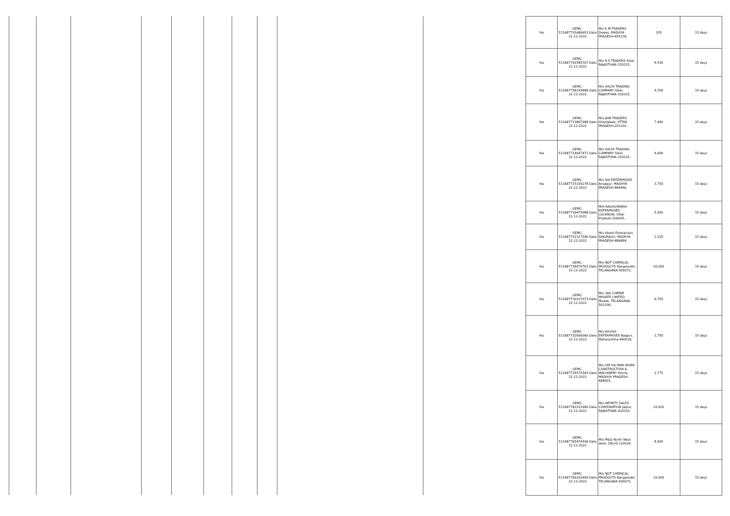| Yes | GEMC-511687791686653 Date 21-12-2022 | M/s K M TRADERS Dewas, MADHYA PRADESH-455118, | 325 | 15 days |
| Yes | GEMC-511687792585307 Date 21-12-2022 | M/s R.S.TRADERS Sikar, RAJASTHAN-332025, | 4,530 | 15 days |
| Yes | GEMC-511687796149888 Date 21-12-2022 | M/s SACHI TRADING COMPANY Sikar, RAJASTHAN-332025, | 5,700 | 15 days |
| Yes | GEMC-511687713867988 Date 21-12-2022 | M/s JAIN TRADERS Ghaziabad, UTTAR PRADESH-201102, | 7,440 | 15 days |
| Yes | GEMC-511687714667471 Date 21-12-2022 | M/s SACHI TRADING COMPANY Sikar, RAJASTHAN-332025, | 4,690 | 15 days |
| Yes | GEMC-511687715339278 Date 21-12-2022 | M/s SAI ENTERPRISES Anuppur, MADHYA PRADESH-484446, | 3,750 | 15 days |
| Yes | GEMC-511687716475988 Date 21-12-2022 | M/S RAGHUVANSH ENTERPRISES LUCKNOW, Uttar Pradesh-226005, - | 5,950 | 15 days |
| Yes | GEMC-511687722317540 Date 21-12-2022 | M/s Akash Enterprises SiNGRAULI, MADHYA PRADESH-486884, | 2,225 | 15 days |
| Yes | GEMC-511687728970763 Date 21-12-2022 | M/s NDT CHEMICAL PRODUCTS Rangareddi, TELANGANA-500072, | 20,000 | 15 days |
| Yes | GEMC-511687729227973 Date 21-12-2022 | M/s 3AK CHEMIE PRIVATE LIMITED Medak, TELANGANA-502336, | 6,750 | 15 days |
| Yes | GEMC-511687732690969 Date 21-12-2022 | M/s AYUSHI ENTERPRISES Nagpur, Maharashtra-440018, | 1,750 | 15 days |
| Yes | GEMC-511687735572543 Date 21-12-2022 | M/s OM SAI RAM WORK CONSTRUCTION & MACHINERY Panna, MADHYA PRADESH-488001, | 1,775 | 15 days |
| Yes | GEMC-511687762222940 Date 21-12-2022 | M/s INFINITY SALES CORPORATION Jaipur, RAJASTHAN-302020, | 10,420 | 15 days |
| Yes | GEMC-511687765474596 Date 21-12-2022 | M/s M&D North West delhi, DELHI-110034, | 8,995 | 15 days |
| Yes | GEMC-511687769292656 Date 21-12-2022 | M/s NDT CHEMICAL PRODUCTS Rangareddi, TELANGANA-500072, | 10,000 | 15 days |